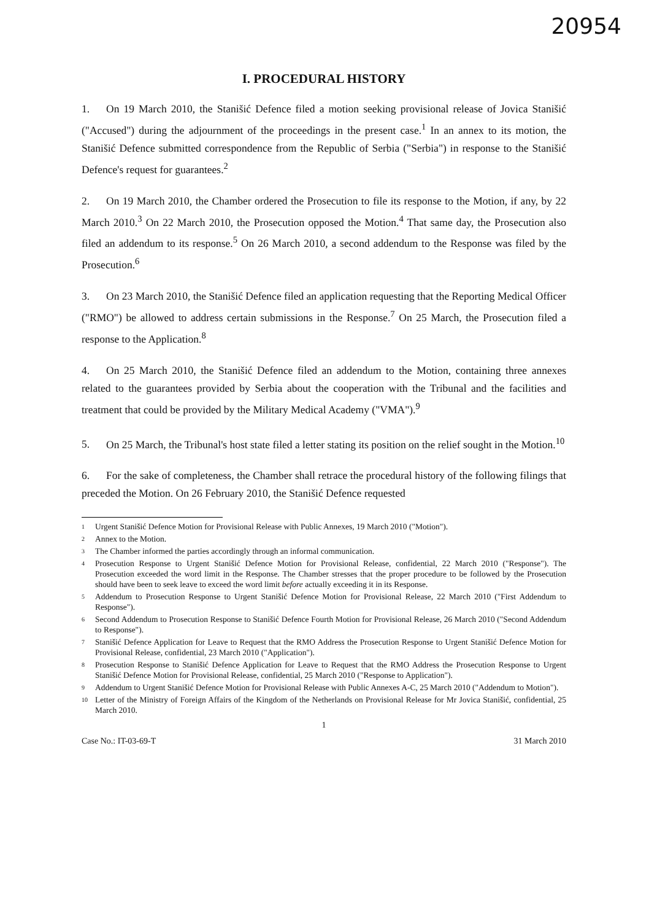20954
I. PROCEDURAL HISTORY
1. On 19 March 2010, the Stanišić Defence filed a motion seeking provisional release of Jovica Stanišić ("Accused") during the adjournment of the proceedings in the present case.<sup>1</sup> In an annex to its motion, the Stanišić Defence submitted correspondence from the Republic of Serbia ("Serbia") in response to the Stanišić Defence's request for guarantees.<sup>2</sup>
2. On 19 March 2010, the Chamber ordered the Prosecution to file its response to the Motion, if any, by 22 March 2010.<sup>3</sup> On 22 March 2010, the Prosecution opposed the Motion.<sup>4</sup> That same day, the Prosecution also filed an addendum to its response.<sup>5</sup> On 26 March 2010, a second addendum to the Response was filed by the Prosecution.<sup>6</sup>
3. On 23 March 2010, the Stanišić Defence filed an application requesting that the Reporting Medical Officer ("RMO") be allowed to address certain submissions in the Response.<sup>7</sup> On 25 March, the Prosecution filed a response to the Application.<sup>8</sup>
4. On 25 March 2010, the Stanišić Defence filed an addendum to the Motion, containing three annexes related to the guarantees provided by Serbia about the cooperation with the Tribunal and the facilities and treatment that could be provided by the Military Medical Academy ("VMA").<sup>9</sup>
5. On 25 March, the Tribunal's host state filed a letter stating its position on the relief sought in the Motion.<sup>10</sup>
6. For the sake of completeness, the Chamber shall retrace the procedural history of the following filings that preceded the Motion. On 26 February 2010, the Stanišić Defence requested
1
Urgent Stanišić Defence Motion for Provisional Release with Public Annexes, 19 March 2010 ("Motion").
2
Annex to the Motion.
3
The Chamber informed the parties accordingly through an informal communication.
4
Prosecution Response to Urgent Stanišić Defence Motion for Provisional Release, confidential, 22 March 2010 ("Response"). The Prosecution exceeded the word limit in the Response. The Chamber stresses that the proper procedure to be followed by the Prosecution should have been to seek leave to exceed the word limit before actually exceeding it in its Response.
5
Addendum to Prosecution Response to Urgent Stanišić Defence Motion for Provisional Release, 22 March 2010 ("First Addendum to Response").
6
Second Addendum to Prosecution Response to Stanišić Defence Fourth Motion for Provisional Release, 26 March 2010 ("Second Addendum to Response").
7
Stanišić Defence Application for Leave to Request that the RMO Address the Prosecution Response to Urgent Stanišić Defence Motion for Provisional Release, confidential, 23 March 2010 ("Application").
8
Prosecution Response to Stanišić Defence Application for Leave to Request that the RMO Address the Prosecution Response to Urgent Stanišić Defence Motion for Provisional Release, confidential, 25 March 2010 ("Response to Application").
9
Addendum to Urgent Stanišić Defence Motion for Provisional Release with Public Annexes A-C, 25 March 2010 ("Addendum to Motion").
10
Letter of the Ministry of Foreign Affairs of the Kingdom of the Netherlands on Provisional Release for Mr Jovica Stanišić, confidential, 25 March 2010.
1
Case No.: IT-03-69-T 31 March 2010